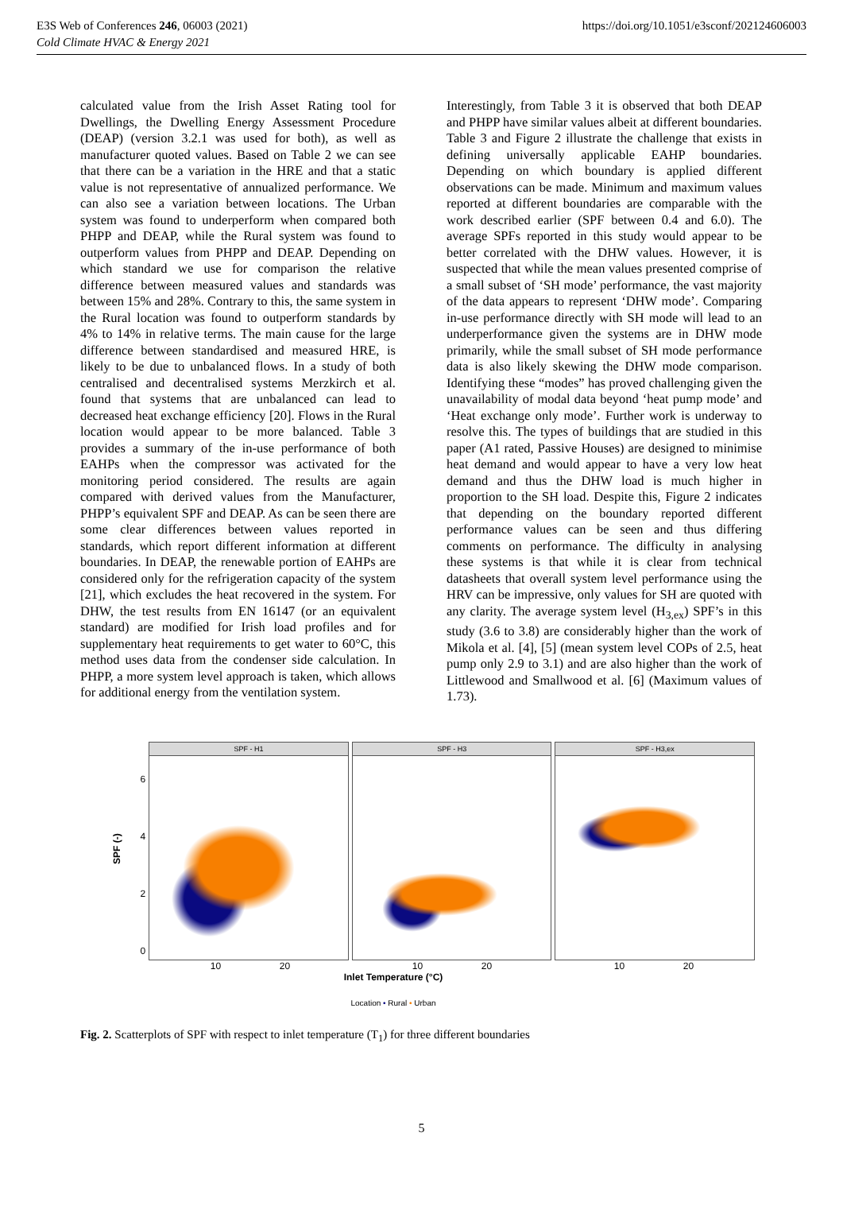E3S Web of Conferences 246, 06003 (2021)
Cold Climate HVAC & Energy 2021
https://doi.org/10.1051/e3sconf/202124606003
calculated value from the Irish Asset Rating tool for Dwellings, the Dwelling Energy Assessment Procedure (DEAP) (version 3.2.1 was used for both), as well as manufacturer quoted values. Based on Table 2 we can see that there can be a variation in the HRE and that a static value is not representative of annualized performance. We can also see a variation between locations. The Urban system was found to underperform when compared both PHPP and DEAP, while the Rural system was found to outperform values from PHPP and DEAP. Depending on which standard we use for comparison the relative difference between measured values and standards was between 15% and 28%. Contrary to this, the same system in the Rural location was found to outperform standards by 4% to 14% in relative terms. The main cause for the large difference between standardised and measured HRE, is likely to be due to unbalanced flows. In a study of both centralised and decentralised systems Merzkirch et al. found that systems that are unbalanced can lead to decreased heat exchange efficiency [20]. Flows in the Rural location would appear to be more balanced. Table 3 provides a summary of the in-use performance of both EAHPs when the compressor was activated for the monitoring period considered. The results are again compared with derived values from the Manufacturer, PHPP’s equivalent SPF and DEAP. As can be seen there are some clear differences between values reported in standards, which report different information at different boundaries. In DEAP, the renewable portion of EAHPs are considered only for the refrigeration capacity of the system [21], which excludes the heat recovered in the system. For DHW, the test results from EN 16147 (or an equivalent standard) are modified for Irish load profiles and for supplementary heat requirements to get water to 60°C, this method uses data from the condenser side calculation. In PHPP, a more system level approach is taken, which allows for additional energy from the ventilation system.
Interestingly, from Table 3 it is observed that both DEAP and PHPP have similar values albeit at different boundaries. Table 3 and Figure 2 illustrate the challenge that exists in defining universally applicable EAHP boundaries. Depending on which boundary is applied different observations can be made. Minimum and maximum values reported at different boundaries are comparable with the work described earlier (SPF between 0.4 and 6.0). The average SPFs reported in this study would appear to be better correlated with the DHW values. However, it is suspected that while the mean values presented comprise of a small subset of ‘SH mode’ performance, the vast majority of the data appears to represent ‘DHW mode’. Comparing in-use performance directly with SH mode will lead to an underperformance given the systems are in DHW mode primarily, while the small subset of SH mode performance data is also likely skewing the DHW mode comparison. Identifying these “modes” has proved challenging given the unavailability of modal data beyond ‘heat pump mode’ and ‘Heat exchange only mode’. Further work is underway to resolve this. The types of buildings that are studied in this paper (A1 rated, Passive Houses) are designed to minimise heat demand and would appear to have a very low heat demand and thus the DHW load is much higher in proportion to the SH load. Despite this, Figure 2 indicates that depending on the boundary reported different performance values can be seen and thus differing comments on performance. The difficulty in analysing these systems is that while it is clear from technical datasheets that overall system level performance using the HRV can be impressive, only values for SH are quoted with any clarity. The average system level (H<sub>3,ex</sub>) SPF’s in this study (3.6 to 3.8) are considerably higher than the work of Mikola et al. [4], [5] (mean system level COPs of 2.5, heat pump only 2.9 to 3.1) and are also higher than the work of Littlewood and Smallwood et al. [6] (Maximum values of 1.73).
SPF (-)
6420
SPF - H1 SPF - H3 SPF - H3,ex
10 20 10 20 10 20
Inlet Temperature (°C)
Location • Rural • Urban
Fig. 2. Scatterplots of SPF with respect to inlet temperature (T<sub>1</sub>) for three different boundaries
5